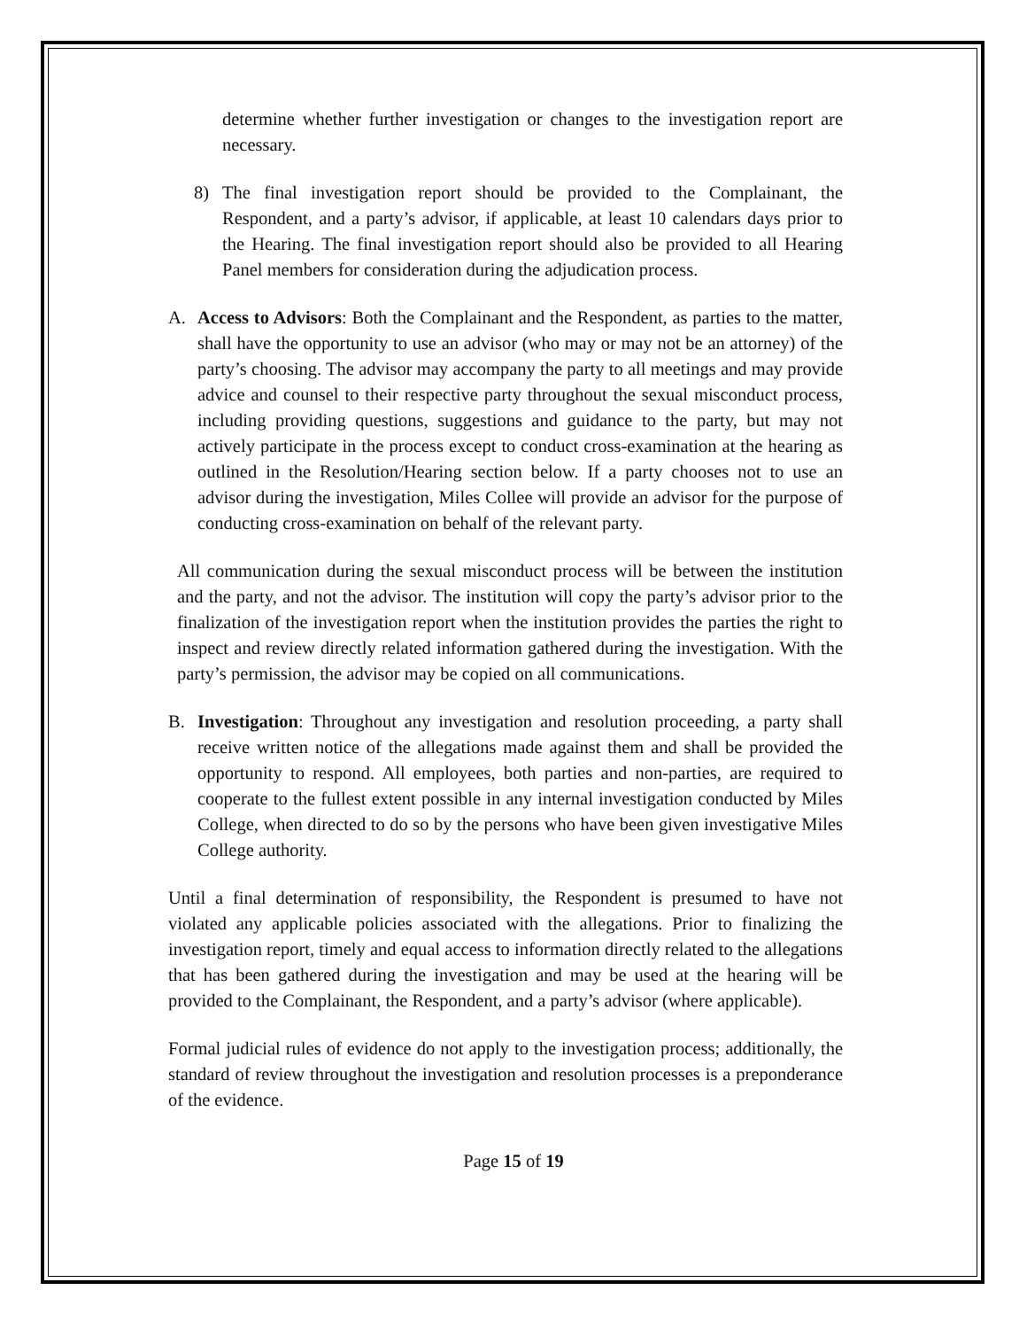determine whether further investigation or changes to the investigation report are necessary.
8) The final investigation report should be provided to the Complainant, the Respondent, and a party’s advisor, if applicable, at least 10 calendars days prior to the Hearing. The final investigation report should also be provided to all Hearing Panel members for consideration during the adjudication process.
A. Access to Advisors: Both the Complainant and the Respondent, as parties to the matter, shall have the opportunity to use an advisor (who may or may not be an attorney) of the party’s choosing. The advisor may accompany the party to all meetings and may provide advice and counsel to their respective party throughout the sexual misconduct process, including providing questions, suggestions and guidance to the party, but may not actively participate in the process except to conduct cross-examination at the hearing as outlined in the Resolution/Hearing section below. If a party chooses not to use an advisor during the investigation, Miles Collee will provide an advisor for the purpose of conducting cross-examination on behalf of the relevant party.
All communication during the sexual misconduct process will be between the institution and the party, and not the advisor. The institution will copy the party’s advisor prior to the finalization of the investigation report when the institution provides the parties the right to inspect and review directly related information gathered during the investigation. With the party’s permission, the advisor may be copied on all communications.
B. Investigation: Throughout any investigation and resolution proceeding, a party shall receive written notice of the allegations made against them and shall be provided the opportunity to respond. All employees, both parties and non-parties, are required to cooperate to the fullest extent possible in any internal investigation conducted by Miles College, when directed to do so by the persons who have been given investigative Miles College authority.
Until a final determination of responsibility, the Respondent is presumed to have not violated any applicable policies associated with the allegations. Prior to finalizing the investigation report, timely and equal access to information directly related to the allegations that has been gathered during the investigation and may be used at the hearing will be provided to the Complainant, the Respondent, and a party’s advisor (where applicable).
Formal judicial rules of evidence do not apply to the investigation process; additionally, the standard of review throughout the investigation and resolution processes is a preponderance of the evidence.
Page 15 of 19